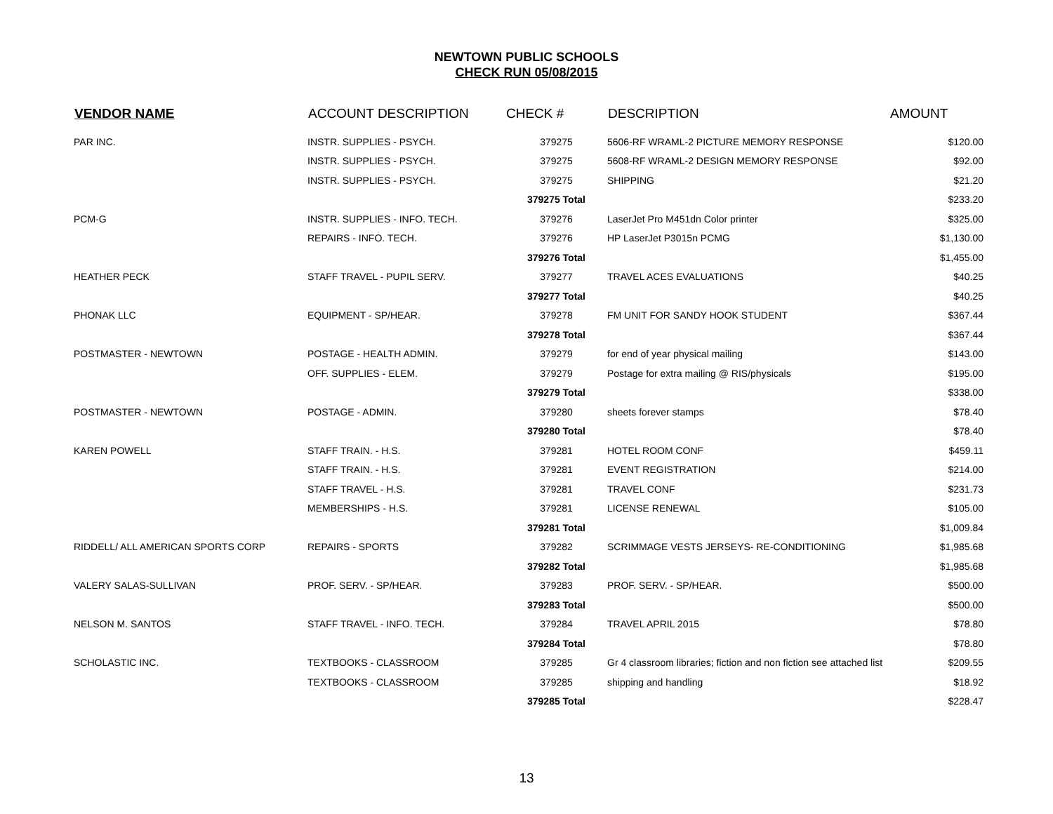NEWTOWN PUBLIC SCHOOLS
CHECK RUN 05/08/2015
| VENDOR NAME | ACCOUNT DESCRIPTION | CHECK # | DESCRIPTION | AMOUNT |
| --- | --- | --- | --- | --- |
| PAR INC. | INSTR. SUPPLIES - PSYCH. | 379275 | 5606-RF WRAML-2 PICTURE MEMORY RESPONSE | $120.00 |
| | INSTR. SUPPLIES - PSYCH. | 379275 | 5608-RF WRAML-2 DESIGN MEMORY RESPONSE | $92.00 |
| | INSTR. SUPPLIES - PSYCH. | 379275 | SHIPPING | $21.20 |
| | | 379275 Total | | $233.20 |
| PCM-G | INSTR. SUPPLIES - INFO. TECH. | 379276 | LaserJet Pro M451dn Color printer | $325.00 |
| | REPAIRS - INFO. TECH. | 379276 | HP LaserJet P3015n PCMG | $1,130.00 |
| | | 379276 Total | | $1,455.00 |
| HEATHER PECK | STAFF TRAVEL - PUPIL SERV. | 379277 | TRAVEL ACES EVALUATIONS | $40.25 |
| | | 379277 Total | | $40.25 |
| PHONAK LLC | EQUIPMENT - SP/HEAR. | 379278 | FM UNIT FOR SANDY HOOK STUDENT | $367.44 |
| | | 379278 Total | | $367.44 |
| POSTMASTER - NEWTOWN | POSTAGE - HEALTH ADMIN. | 379279 | for end of year physical mailing | $143.00 |
| | OFF. SUPPLIES - ELEM. | 379279 | Postage for extra mailing @ RIS/physicals | $195.00 |
| | | 379279 Total | | $338.00 |
| POSTMASTER - NEWTOWN | POSTAGE - ADMIN. | 379280 | sheets forever stamps | $78.40 |
| | | 379280 Total | | $78.40 |
| KAREN POWELL | STAFF TRAIN. - H.S. | 379281 | HOTEL ROOM CONF | $459.11 |
| | STAFF TRAIN. - H.S. | 379281 | EVENT REGISTRATION | $214.00 |
| | STAFF TRAVEL - H.S. | 379281 | TRAVEL CONF | $231.73 |
| | MEMBERSHIPS - H.S. | 379281 | LICENSE RENEWAL | $105.00 |
| | | 379281 Total | | $1,009.84 |
| RIDDELL/ ALL AMERICAN SPORTS CORP | REPAIRS - SPORTS | 379282 | SCRIMMAGE VESTS JERSEYS- RE-CONDITIONING | $1,985.68 |
| | | 379282 Total | | $1,985.68 |
| VALERY SALAS-SULLIVAN | PROF. SERV. - SP/HEAR. | 379283 | PROF. SERV. - SP/HEAR. | $500.00 |
| | | 379283 Total | | $500.00 |
| NELSON M. SANTOS | STAFF TRAVEL - INFO. TECH. | 379284 | TRAVEL APRIL 2015 | $78.80 |
| | | 379284 Total | | $78.80 |
| SCHOLASTIC INC. | TEXTBOOKS - CLASSROOM | 379285 | Gr 4 classroom libraries; fiction and non fiction see attached list | $209.55 |
| | TEXTBOOKS - CLASSROOM | 379285 | shipping and handling | $18.92 |
| | | 379285 Total | | $228.47 |
13